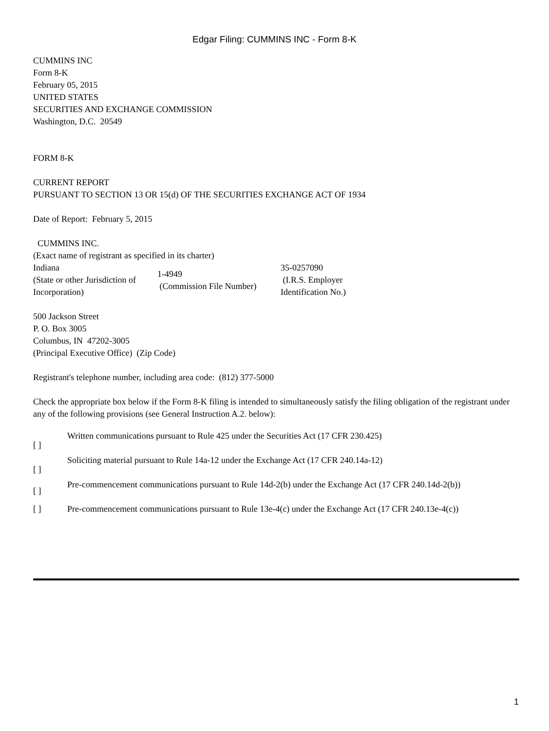Edgar Filing: CUMMINS INC - Form 8-K
CUMMINS INC
Form 8-K
February 05, 2015
UNITED STATES
SECURITIES AND EXCHANGE COMMISSION
Washington, D.C. 20549
FORM 8-K
CURRENT REPORT
PURSUANT TO SECTION 13 OR 15(d) OF THE SECURITIES EXCHANGE ACT OF 1934
Date of Report: February 5, 2015
CUMMINS INC.
(Exact name of registrant as specified in its charter)
| Indiana (State or other Jurisdiction of Incorporation) | 1-4949 (Commission File Number) | 35-0257090 (I.R.S. Employer Identification No.) |
500 Jackson Street
P. O. Box 3005
Columbus, IN 47202-3005
(Principal Executive Office) (Zip Code)
Registrant's telephone number, including area code: (812) 377-5000
Check the appropriate box below if the Form 8-K filing is intended to simultaneously satisfy the filing obligation of the registrant under any of the following provisions (see General Instruction A.2. below):
| [ ] | Written communications pursuant to Rule 425 under the Securities Act (17 CFR 230.425) |
| [ ] | Soliciting material pursuant to Rule 14a-12 under the Exchange Act (17 CFR 240.14a-12) |
| [ ] | Pre-commencement communications pursuant to Rule 14d-2(b) under the Exchange Act (17 CFR 240.14d-2(b)) |
| [ ] | Pre-commencement communications pursuant to Rule 13e-4(c) under the Exchange Act (17 CFR 240.13e-4(c)) |
1